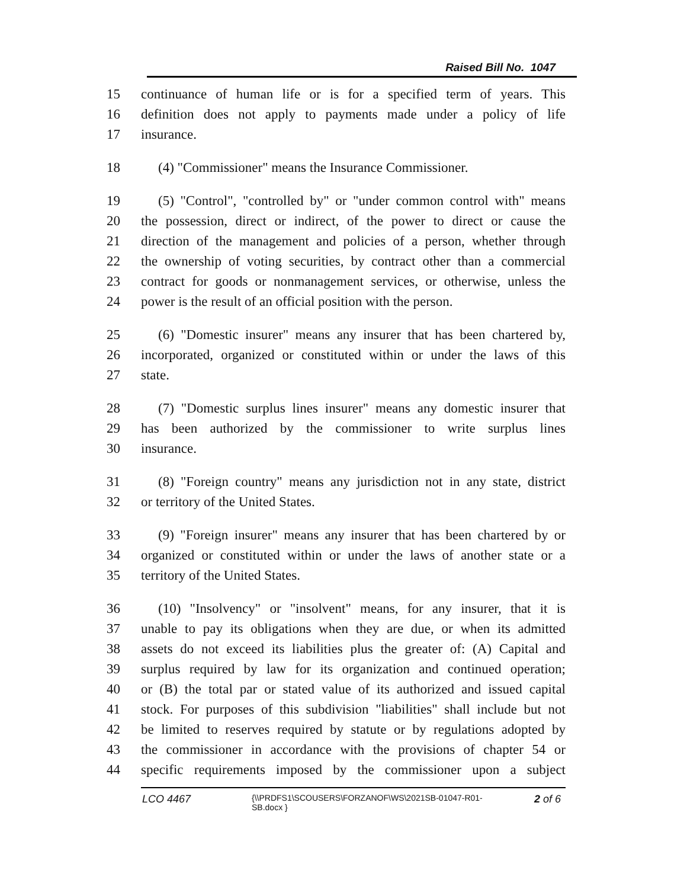Raised Bill No. 1047
15 continuance of human life or is for a specified term of years. This
16 definition does not apply to payments made under a policy of life
17 insurance.
18 (4) "Commissioner" means the Insurance Commissioner.
19 (5) "Control", "controlled by" or "under common control with" means
20 the possession, direct or indirect, of the power to direct or cause the
21 direction of the management and policies of a person, whether through
22 the ownership of voting securities, by contract other than a commercial
23 contract for goods or nonmanagement services, or otherwise, unless the
24 power is the result of an official position with the person.
25 (6) "Domestic insurer" means any insurer that has been chartered by,
26 incorporated, organized or constituted within or under the laws of this
27 state.
28 (7) "Domestic surplus lines insurer" means any domestic insurer that
29 has been authorized by the commissioner to write surplus lines
30 insurance.
31 (8) "Foreign country" means any jurisdiction not in any state, district
32 or territory of the United States.
33 (9) "Foreign insurer" means any insurer that has been chartered by or
34 organized or constituted within or under the laws of another state or a
35 territory of the United States.
36 (10) "Insolvency" or "insolvent" means, for any insurer, that it is
37 unable to pay its obligations when they are due, or when its admitted
38 assets do not exceed its liabilities plus the greater of: (A) Capital and
39 surplus required by law for its organization and continued operation;
40 or (B) the total par or stated value of its authorized and issued capital
41 stock. For purposes of this subdivision "liabilities" shall include but not
42 be limited to reserves required by statute or by regulations adopted by
43 the commissioner in accordance with the provisions of chapter 54 or
44 specific requirements imposed by the commissioner upon a subject
LCO 4467 {\\PRDFS1\SCOUSERS\FORZANOF\WS\2021SB-01047-R01-SB.docx } 2 of 6